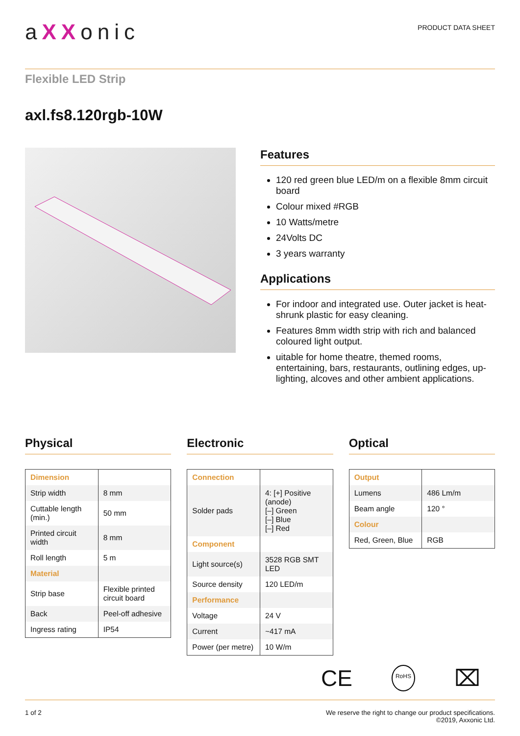aXXonic
PRODUCT DATA SHEET
Flexible LED Strip
axl.fs8.120rgb-10W
Features
120 red green blue LED/m on a flexible 8mm circuit board
Colour mixed #RGB
10 Watts/metre
24Volts DC
3 years warranty
Applications
For indoor and integrated use. Outer jacket is heat-shrunk plastic for easy cleaning.
Features 8mm width strip with rich and balanced coloured light output.
uitable for home theatre, themed rooms, entertaining, bars, restaurants, outlining edges, up-lighting, alcoves and other ambient applications.
Physical
| Dimension | |
| Strip width | 8 mm |
| Cuttable length (min.) | 50 mm |
| Printed circuit width | 8 mm |
| Roll length | 5 m |
| Material | |
| Strip base | Flexible printed circuit board |
| Back | Peel-off adhesive |
| Ingress rating | IP54 |
Electronic
| Connection | |
| Solder pads | 4: [+] Positive (anode) [–] Green [–] Blue [–] Red |
| Component | |
| Light source(s) | 3528 RGB SMT LED |
| Source density | 120 LED/m |
| Performance | |
| Voltage | 24 V |
| Current | ~417 mA |
| Power (per metre) | 10 W/m |
Optical
| Output | |
| Lumens | 486 Lm/m |
| Beam angle | 120 ° |
| Colour | |
| Red, Green, Blue | RGB |
CE RoHS ⌧
1 of 2 We reserve the right to change our product specifications.
©2019, Axxonic Ltd.